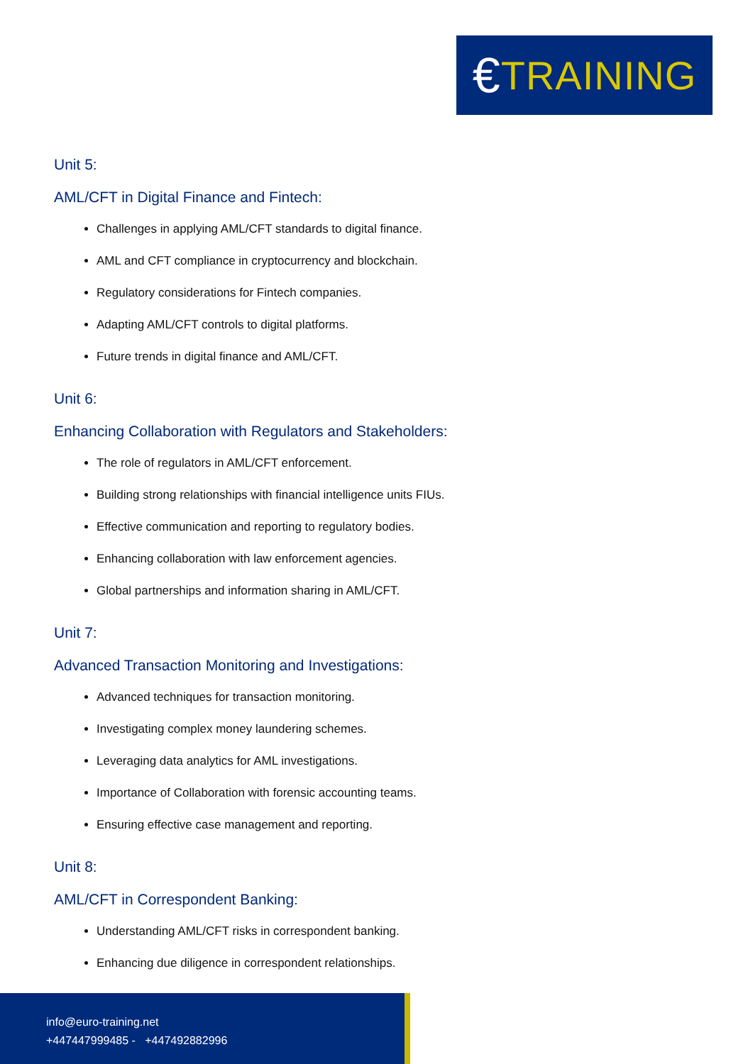€ TRAINING
Unit 5:
AML/CFT in Digital Finance and Fintech:
Challenges in applying AML/CFT standards to digital finance.
AML and CFT compliance in cryptocurrency and blockchain.
Regulatory considerations for Fintech companies.
Adapting AML/CFT controls to digital platforms.
Future trends in digital finance and AML/CFT.
Unit 6:
Enhancing Collaboration with Regulators and Stakeholders:
The role of regulators in AML/CFT enforcement.
Building strong relationships with financial intelligence units FIUs.
Effective communication and reporting to regulatory bodies.
Enhancing collaboration with law enforcement agencies.
Global partnerships and information sharing in AML/CFT.
Unit 7:
Advanced Transaction Monitoring and Investigations:
Advanced techniques for transaction monitoring.
Investigating complex money laundering schemes.
Leveraging data analytics for AML investigations.
Importance of Collaboration with forensic accounting teams.
Ensuring effective case management and reporting.
Unit 8:
AML/CFT in Correspondent Banking:
Understanding AML/CFT risks in correspondent banking.
Enhancing due diligence in correspondent relationships.
info@euro-training.net
+447447999485 - +447492882996